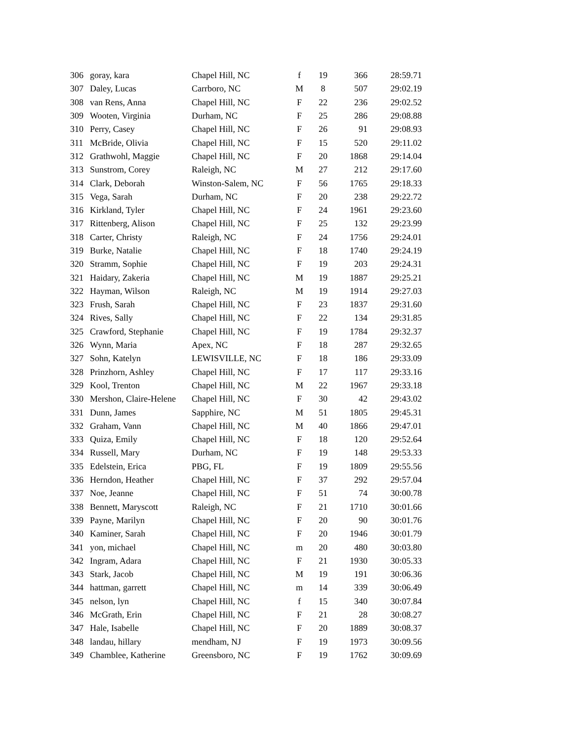| 306 | goray, kara | Chapel Hill, NC | f | 19 | 366 | 28:59.71 |
| 307 | Daley, Lucas | Carrboro, NC | M | 8 | 507 | 29:02.19 |
| 308 | van Rens, Anna | Chapel Hill, NC | F | 22 | 236 | 29:02.52 |
| 309 | Wooten, Virginia | Durham, NC | F | 25 | 286 | 29:08.88 |
| 310 | Perry, Casey | Chapel Hill, NC | F | 26 | 91 | 29:08.93 |
| 311 | McBride, Olivia | Chapel Hill, NC | F | 15 | 520 | 29:11.02 |
| 312 | Grathwohl, Maggie | Chapel Hill, NC | F | 20 | 1868 | 29:14.04 |
| 313 | Sunstrom, Corey | Raleigh, NC | M | 27 | 212 | 29:17.60 |
| 314 | Clark, Deborah | Winston-Salem, NC | F | 56 | 1765 | 29:18.33 |
| 315 | Vega, Sarah | Durham, NC | F | 20 | 238 | 29:22.72 |
| 316 | Kirkland, Tyler | Chapel Hill, NC | F | 24 | 1961 | 29:23.60 |
| 317 | Rittenberg, Alison | Chapel Hill, NC | F | 25 | 132 | 29:23.99 |
| 318 | Carter, Christy | Raleigh, NC | F | 24 | 1756 | 29:24.01 |
| 319 | Burke, Natalie | Chapel Hill, NC | F | 18 | 1740 | 29:24.19 |
| 320 | Stramm, Sophie | Chapel Hill, NC | F | 19 | 203 | 29:24.31 |
| 321 | Haidary, Zakeria | Chapel Hill, NC | M | 19 | 1887 | 29:25.21 |
| 322 | Hayman, Wilson | Raleigh, NC | M | 19 | 1914 | 29:27.03 |
| 323 | Frush, Sarah | Chapel Hill, NC | F | 23 | 1837 | 29:31.60 |
| 324 | Rives, Sally | Chapel Hill, NC | F | 22 | 134 | 29:31.85 |
| 325 | Crawford, Stephanie | Chapel Hill, NC | F | 19 | 1784 | 29:32.37 |
| 326 | Wynn, Maria | Apex, NC | F | 18 | 287 | 29:32.65 |
| 327 | Sohn, Katelyn | LEWISVILLE, NC | F | 18 | 186 | 29:33.09 |
| 328 | Prinzhorn, Ashley | Chapel Hill, NC | F | 17 | 117 | 29:33.16 |
| 329 | Kool, Trenton | Chapel Hill, NC | M | 22 | 1967 | 29:33.18 |
| 330 | Mershon, Claire-Helene | Chapel Hill, NC | F | 30 | 42 | 29:43.02 |
| 331 | Dunn, James | Sapphire, NC | M | 51 | 1805 | 29:45.31 |
| 332 | Graham, Vann | Chapel Hill, NC | M | 40 | 1866 | 29:47.01 |
| 333 | Quiza, Emily | Chapel Hill, NC | F | 18 | 120 | 29:52.64 |
| 334 | Russell, Mary | Durham, NC | F | 19 | 148 | 29:53.33 |
| 335 | Edelstein, Erica | PBG, FL | F | 19 | 1809 | 29:55.56 |
| 336 | Herndon, Heather | Chapel Hill, NC | F | 37 | 292 | 29:57.04 |
| 337 | Noe, Jeanne | Chapel Hill, NC | F | 51 | 74 | 30:00.78 |
| 338 | Bennett, Maryscott | Raleigh, NC | F | 21 | 1710 | 30:01.66 |
| 339 | Payne, Marilyn | Chapel Hill, NC | F | 20 | 90 | 30:01.76 |
| 340 | Kaminer, Sarah | Chapel Hill, NC | F | 20 | 1946 | 30:01.79 |
| 341 | yon, michael | Chapel Hill, NC | m | 20 | 480 | 30:03.80 |
| 342 | Ingram, Adara | Chapel Hill, NC | F | 21 | 1930 | 30:05.33 |
| 343 | Stark, Jacob | Chapel Hill, NC | M | 19 | 191 | 30:06.36 |
| 344 | hattman, garrett | Chapel Hill, NC | m | 14 | 339 | 30:06.49 |
| 345 | nelson, lyn | Chapel Hill, NC | f | 15 | 340 | 30:07.84 |
| 346 | McGrath, Erin | Chapel Hill, NC | F | 21 | 28 | 30:08.27 |
| 347 | Hale, Isabelle | Chapel Hill, NC | F | 20 | 1889 | 30:08.37 |
| 348 | landau, hillary | mendham, NJ | F | 19 | 1973 | 30:09.56 |
| 349 | Chamblee, Katherine | Greensboro, NC | F | 19 | 1762 | 30:09.69 |